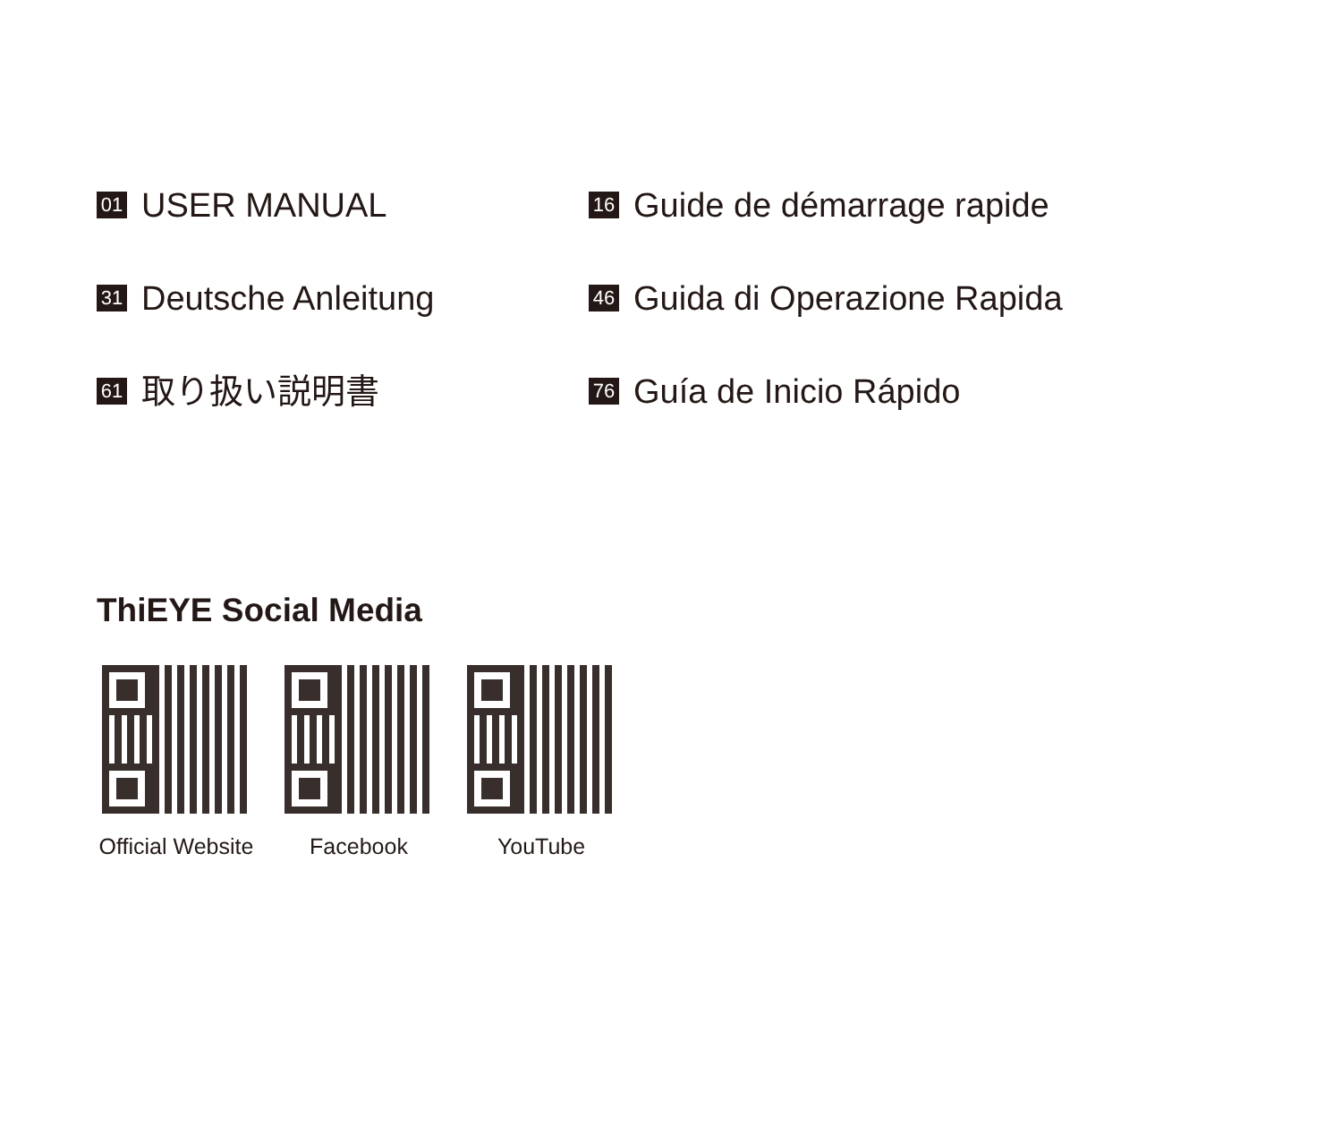01 USER MANUAL
16 Guide de démarrage rapide
31 Deutsche Anleitung
46 Guida di Operazione Rapida
61 取り扱い説明書
76 Guía de Inicio Rápido
ThiEYE Social Media
Official Website
Facebook YouTube